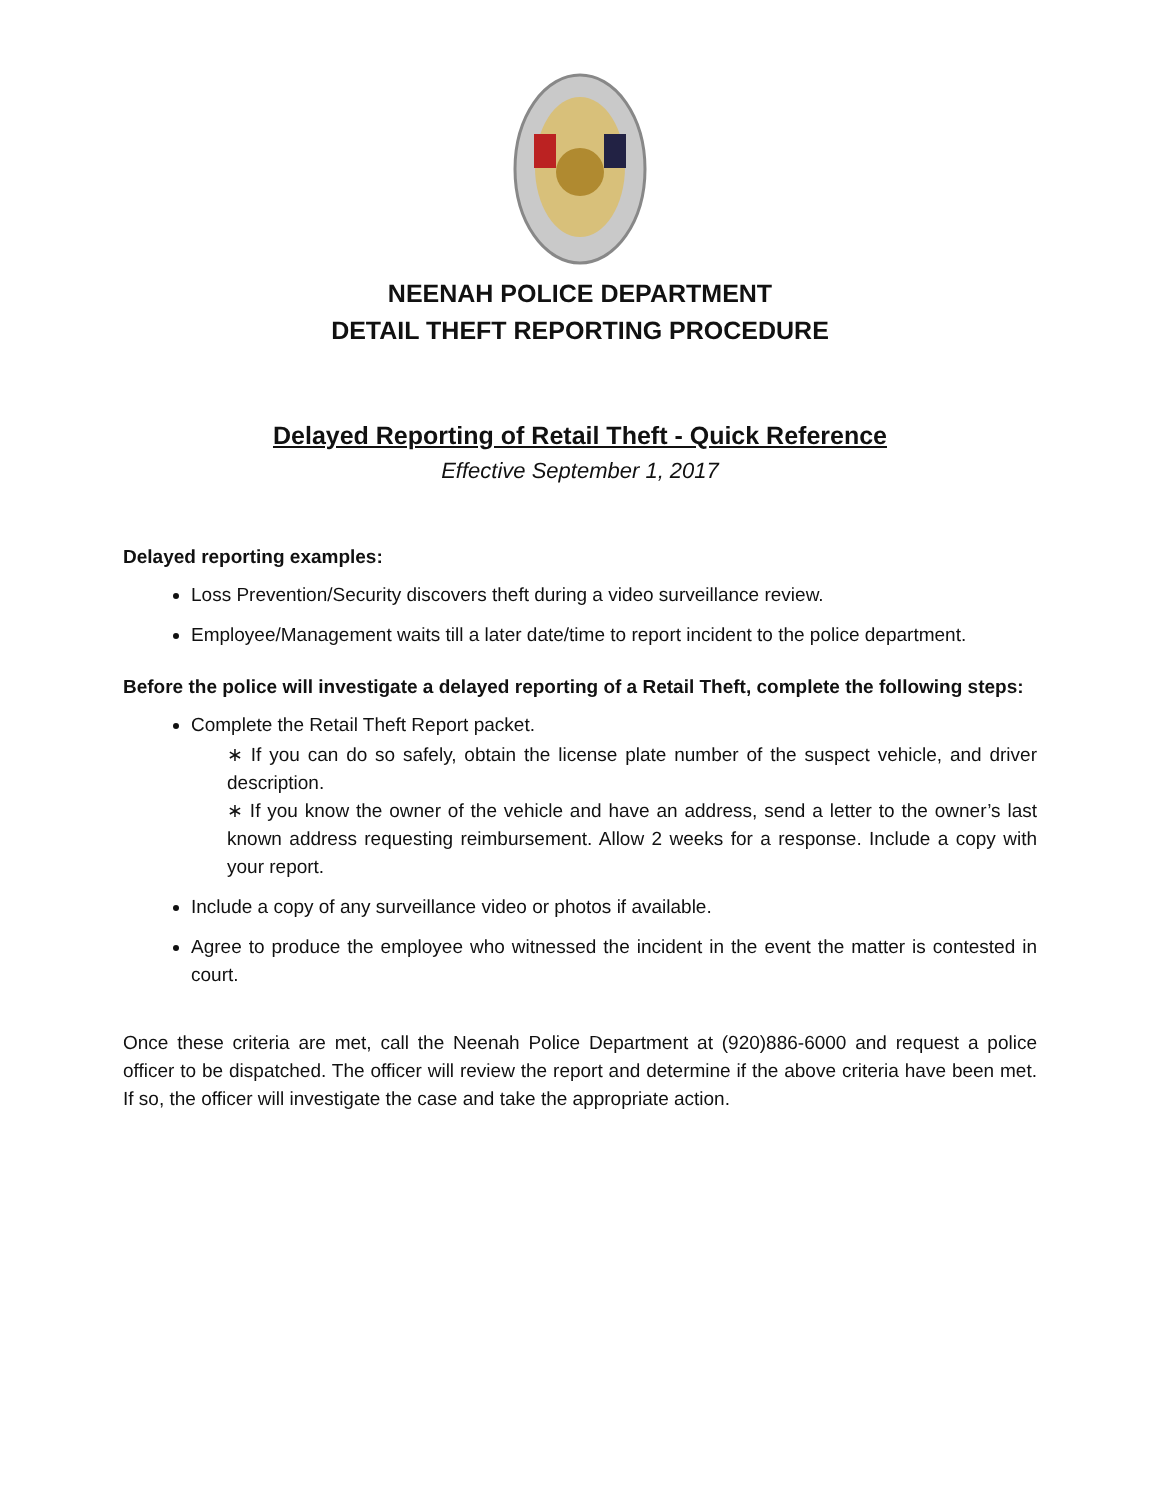NEENAH POLICE DEPARTMENT
DETAIL THEFT REPORTING PROCEDURE
Delayed Reporting of Retail Theft - Quick Reference
Effective September 1, 2017
Delayed reporting examples:
Loss Prevention/Security discovers theft during a video surveillance review.
Employee/Management waits till a later date/time to report incident to the police department.
Before the police will investigate a delayed reporting of a Retail Theft, complete the following steps:
Complete the Retail Theft Report packet.
∗ If you can do so safely, obtain the license plate number of the suspect vehicle, and driver description.
∗ If you know the owner of the vehicle and have an address, send a letter to the owner’s last known address requesting reimbursement. Allow 2 weeks for a response. Include a copy with your report.
Include a copy of any surveillance video or photos if available.
Agree to produce the employee who witnessed the incident in the event the matter is contested in court.
Once these criteria are met, call the Neenah Police Department at (920)886-6000 and request a police officer to be dispatched. The officer will review the report and determine if the above criteria have been met. If so, the officer will investigate the case and take the appropriate action.